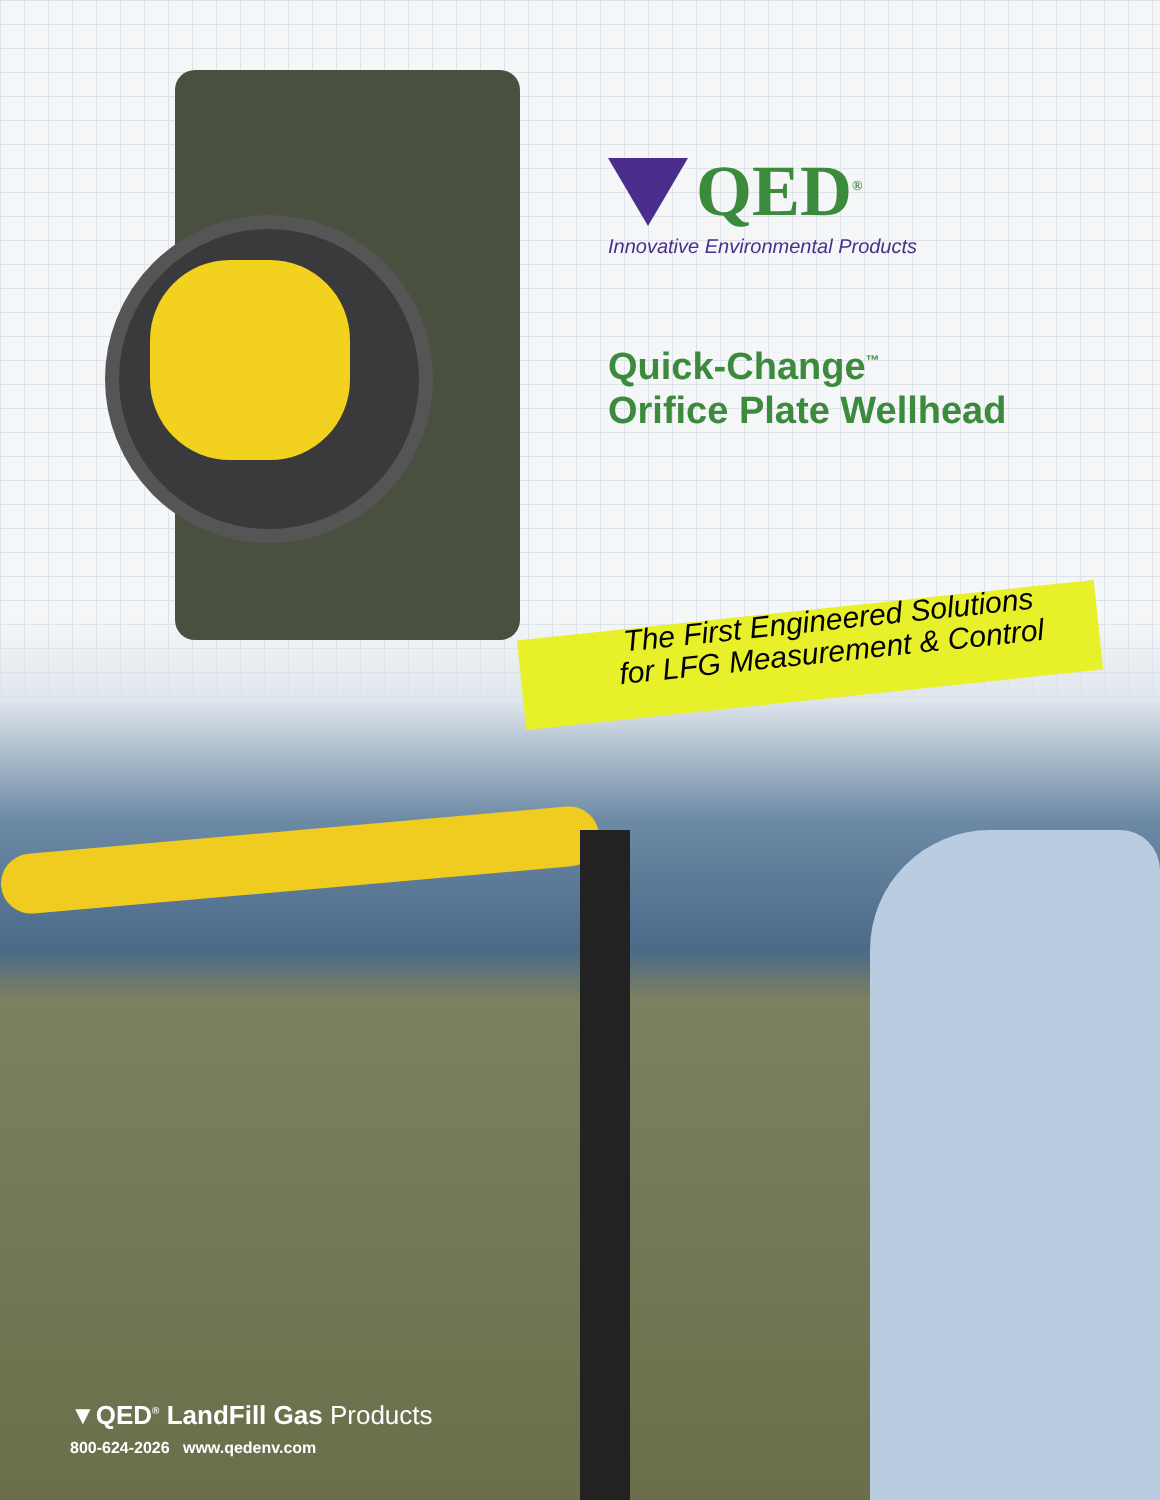QED<sup>®</sup>
Innovative Environmental Products
Quick-Change<sup>™</sup>
Orifice Plate Wellhead
The First Engineered Solutions
for LFG Measurement & Control
▼QED<sup>®</sup> LandFill Gas Products
800-624-2026 www.qedenv.com